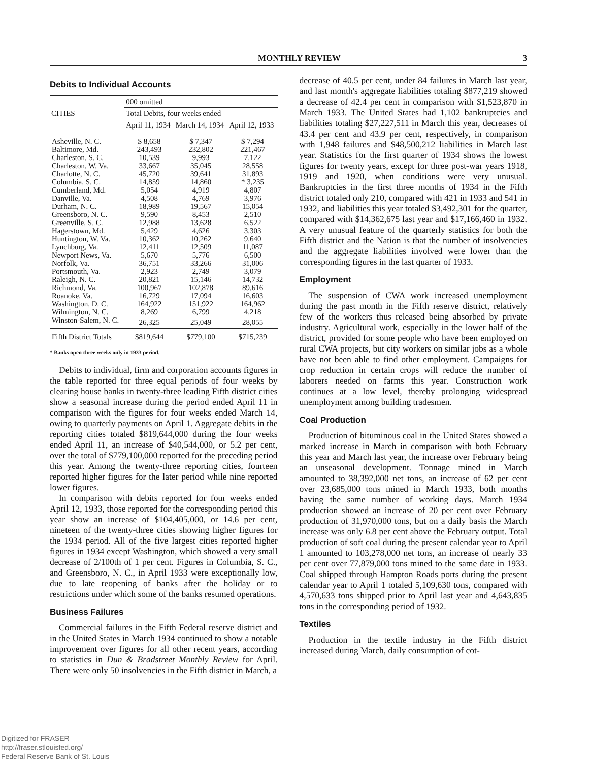MONTHLY REVIEW 3
Debits to Individual Accounts
| CITIES | 000 omitted | | |
| --- | --- | --- | --- |
| | Total Debits, four weeks ended | | |
| | April 11, 1934 | March 14, 1934 | April 12, 1933 |
| Asheville, N. C. | $ 8,658 | $ 7,347 | $ 7,294 |
| Baltimore, Md. | 243,493 | 232,802 | 221,467 |
| Charleston, S. C. | 10,539 | 9,993 | 7,122 |
| Charleston, W. Va. | 33,667 | 35,045 | 28,558 |
| Charlotte, N. C. | 45,720 | 39,641 | 31,893 |
| Columbia, S. C. | 14,859 | 14,860 | * 3,235 |
| Cumberland, Md. | 5,054 | 4,919 | 4,807 |
| Danville, Va. | 4,508 | 4,769 | 3,976 |
| Durham, N. C. | 18,989 | 19,567 | 15,054 |
| Greensboro, N. C. | 9,590 | 8,453 | 2,510 |
| Greenville, S. C. | 12,988 | 13,628 | 6,522 |
| Hagerstown, Md. | 5,429 | 4,626 | 3,303 |
| Huntington, W. Va. | 10,362 | 10,262 | 9,640 |
| Lynchburg, Va. | 12,411 | 12,509 | 11,087 |
| Newport News, Va. | 5,670 | 5,776 | 6,500 |
| Norfolk, Va. | 36,751 | 33,266 | 31,006 |
| Portsmouth, Va. | 2,923 | 2,749 | 3,079 |
| Raleigh, N. C. | 20,821 | 15,146 | 14,732 |
| Richmond, Va. | 100,967 | 102,878 | 89,616 |
| Roanoke, Va. | 16,729 | 17,094 | 16,603 |
| Washington, D. C. | 164,922 | 151,922 | 164,962 |
| Wilmington, N. C. | 8,269 | 6,799 | 4,218 |
| Winston-Salem, N. C. | 26,325 | 25,049 | 28,055 |
| Fifth District Totals | $819,644 | $779,100 | $715,239 |
* Banks open three weeks only in 1933 period.
Debits to individual, firm and corporation accounts figures in the table reported for three equal periods of four weeks by clearing house banks in twenty-three leading Fifth district cities show a seasonal increase during the period ended April 11 in comparison with the figures for four weeks ended March 14, owing to quarterly payments on April 1. Aggregate debits in the reporting cities totaled $819,644,000 during the four weeks ended April 11, an increase of $40,544,000, or 5.2 per cent, over the total of $779,100,000 reported for the preceding period this year. Among the twenty-three reporting cities, fourteen reported higher figures for the later period while nine reported lower figures.
In comparison with debits reported for four weeks ended April 12, 1933, those reported for the corresponding period this year show an increase of $104,405,000, or 14.6 per cent, nineteen of the twenty-three cities showing higher figures for the 1934 period. All of the five largest cities reported higher figures in 1934 except Washington, which showed a very small decrease of 2/100th of 1 per cent. Figures in Columbia, S. C., and Greensboro, N. C., in April 1933 were exceptionally low, due to late reopening of banks after the holiday or to restrictions under which some of the banks resumed operations.
Business Failures
Commercial failures in the Fifth Federal reserve district and in the United States in March 1934 continued to show a notable improvement over figures for all other recent years, according to statistics in Dun & Bradstreet Monthly Review for April. There were only 50 insolvencies in the Fifth district in March, a
decrease of 40.5 per cent, under 84 failures in March last year, and last month's aggregate liabilities totaling $877,219 showed a decrease of 42.4 per cent in comparison with $1,523,870 in March 1933. The United States had 1,102 bankruptcies and liabilities totaling $27,227,511 in March this year, decreases of 43.4 per cent and 43.9 per cent, respectively, in comparison with 1,948 failures and $48,500,212 liabilities in March last year. Statistics for the first quarter of 1934 shows the lowest figures for twenty years, except for three post-war years 1918, 1919 and 1920, when conditions were very unusual. Bankruptcies in the first three months of 1934 in the Fifth district totaled only 210, compared with 421 in 1933 and 541 in 1932, and liabilities this year totaled $3,492,301 for the quarter, compared with $14,362,675 last year and $17,166,460 in 1932. A very unusual feature of the quarterly statistics for both the Fifth district and the Nation is that the number of insolvencies and the aggregate liabilities involved were lower than the corresponding figures in the last quarter of 1933.
Employment
The suspension of CWA work increased unemployment during the past month in the Fifth reserve district, relatively few of the workers thus released being absorbed by private industry. Agricultural work, especially in the lower half of the district, provided for some people who have been employed on rural CWA projects, but city workers on similar jobs as a whole have not been able to find other employment. Campaigns for crop reduction in certain crops will reduce the number of laborers needed on farms this year. Construction work continues at a low level, thereby prolonging widespread unemployment among building tradesmen.
Coal Production
Production of bituminous coal in the United States showed a marked increase in March in comparison with both February this year and March last year, the increase over February being an unseasonal development. Tonnage mined in March amounted to 38,392,000 net tons, an increase of 62 per cent over 23,685,000 tons mined in March 1933, both months having the same number of working days. March 1934 production showed an increase of 20 per cent over February production of 31,970,000 tons, but on a daily basis the March increase was only 6.8 per cent above the February output. Total production of soft coal during the present calendar year to April 1 amounted to 103,278,000 net tons, an increase of nearly 33 per cent over 77,879,000 tons mined to the same date in 1933. Coal shipped through Hampton Roads ports during the present calendar year to April 1 totaled 5,109,630 tons, compared with 4,570,633 tons shipped prior to April last year and 4,643,835 tons in the corresponding period of 1932.
Textiles
Production in the textile industry in the Fifth district increased during March, daily consumption of cot-
Digitized for FRASER
http://fraser.stlouisfed.org/
Federal Reserve Bank of St. Louis